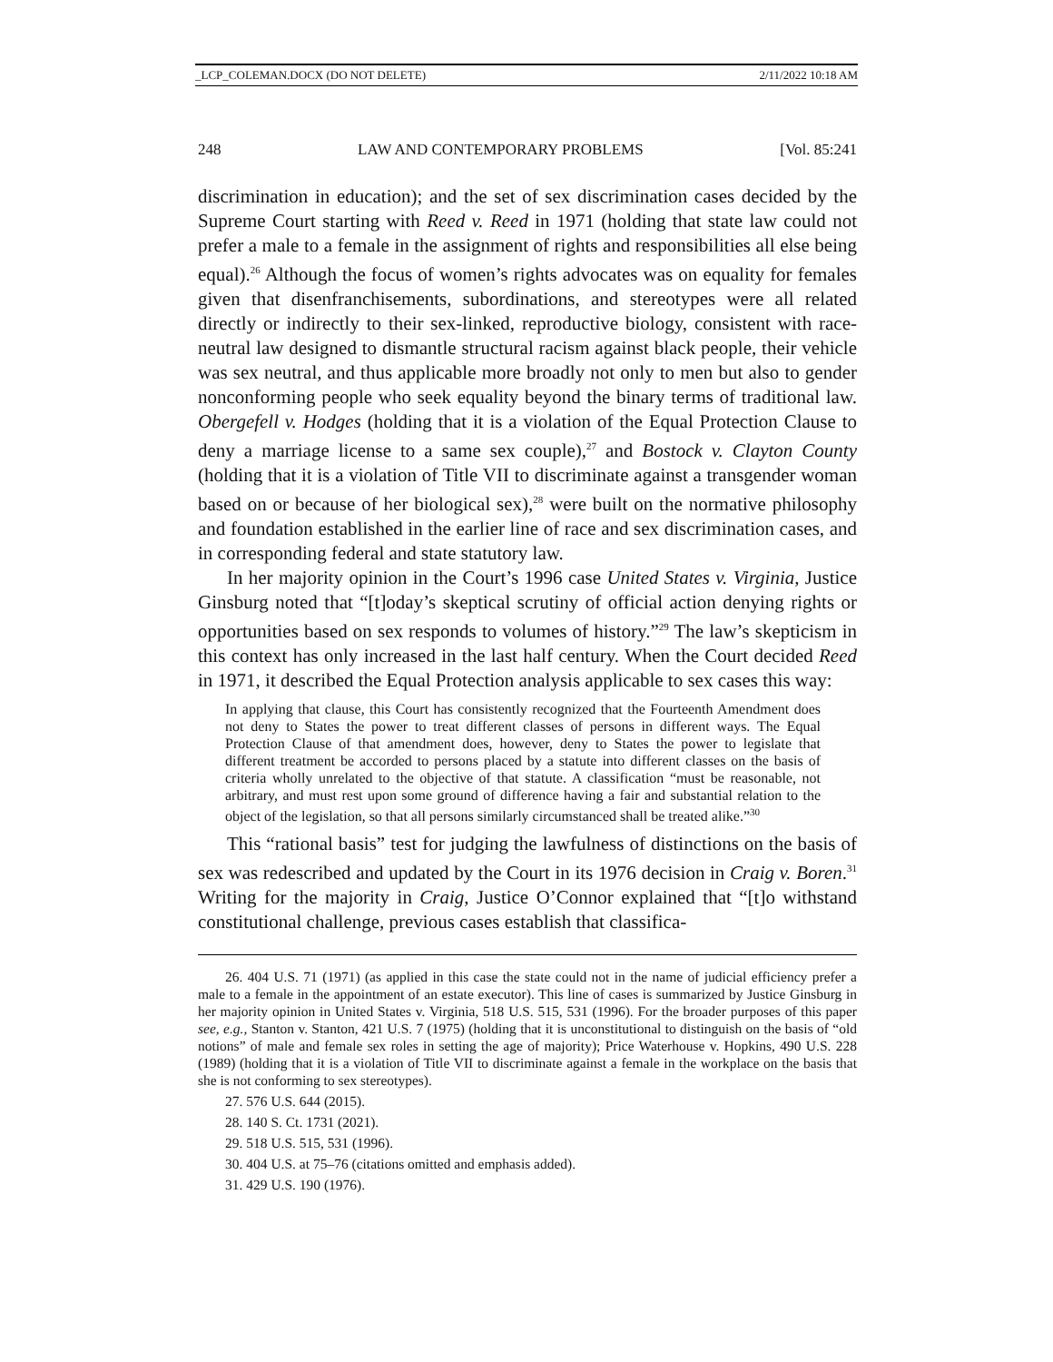_LCP_COLEMAN.DOCX (DO NOT DELETE) 2/11/2022 10:18 AM
248 LAW AND CONTEMPORARY PROBLEMS [Vol. 85:241
discrimination in education); and the set of sex discrimination cases decided by the Supreme Court starting with Reed v. Reed in 1971 (holding that state law could not prefer a male to a female in the assignment of rights and responsibilities all else being equal).<sup>26</sup> Although the focus of women’s rights advocates was on equality for females given that disenfranchisements, subordinations, and stereotypes were all related directly or indirectly to their sex-linked, reproductive biology, consistent with race-neutral law designed to dismantle structural racism against black people, their vehicle was sex neutral, and thus applicable more broadly not only to men but also to gender nonconforming people who seek equality beyond the binary terms of traditional law. Obergefell v. Hodges (holding that it is a violation of the Equal Protection Clause to deny a marriage license to a same sex couple),<sup>27</sup> and Bostock v. Clayton County (holding that it is a violation of Title VII to discriminate against a transgender woman based on or because of her biological sex),<sup>28</sup> were built on the normative philosophy and foundation established in the earlier line of race and sex discrimination cases, and in corresponding federal and state statutory law.
In her majority opinion in the Court’s 1996 case United States v. Virginia, Justice Ginsburg noted that “[t]oday’s skeptical scrutiny of official action denying rights or opportunities based on sex responds to volumes of history.”<sup>29</sup> The law’s skepticism in this context has only increased in the last half century. When the Court decided Reed in 1971, it described the Equal Protection analysis applicable to sex cases this way:
In applying that clause, this Court has consistently recognized that the Fourteenth Amendment does not deny to States the power to treat different classes of persons in different ways. The Equal Protection Clause of that amendment does, however, deny to States the power to legislate that different treatment be accorded to persons placed by a statute into different classes on the basis of criteria wholly unrelated to the objective of that statute. A classification “must be reasonable, not arbitrary, and must rest upon some ground of difference having a fair and substantial relation to the object of the legislation, so that all persons similarly circumstanced shall be treated alike.”<sup>30</sup>
This “rational basis” test for judging the lawfulness of distinctions on the basis of sex was redescribed and updated by the Court in its 1976 decision in Craig v. Boren.<sup>31</sup> Writing for the majority in Craig, Justice O’Connor explained that “[t]o withstand constitutional challenge, previous cases establish that classifica-
26. 404 U.S. 71 (1971) (as applied in this case the state could not in the name of judicial efficiency prefer a male to a female in the appointment of an estate executor). This line of cases is summarized by Justice Ginsburg in her majority opinion in United States v. Virginia, 518 U.S. 515, 531 (1996). For the broader purposes of this paper see, e.g., Stanton v. Stanton, 421 U.S. 7 (1975) (holding that it is unconstitutional to distinguish on the basis of “old notions” of male and female sex roles in setting the age of majority); Price Waterhouse v. Hopkins, 490 U.S. 228 (1989) (holding that it is a violation of Title VII to discriminate against a female in the workplace on the basis that she is not conforming to sex stereotypes).
27. 576 U.S. 644 (2015).
28. 140 S. Ct. 1731 (2021).
29. 518 U.S. 515, 531 (1996).
30. 404 U.S. at 75–76 (citations omitted and emphasis added).
31. 429 U.S. 190 (1976).